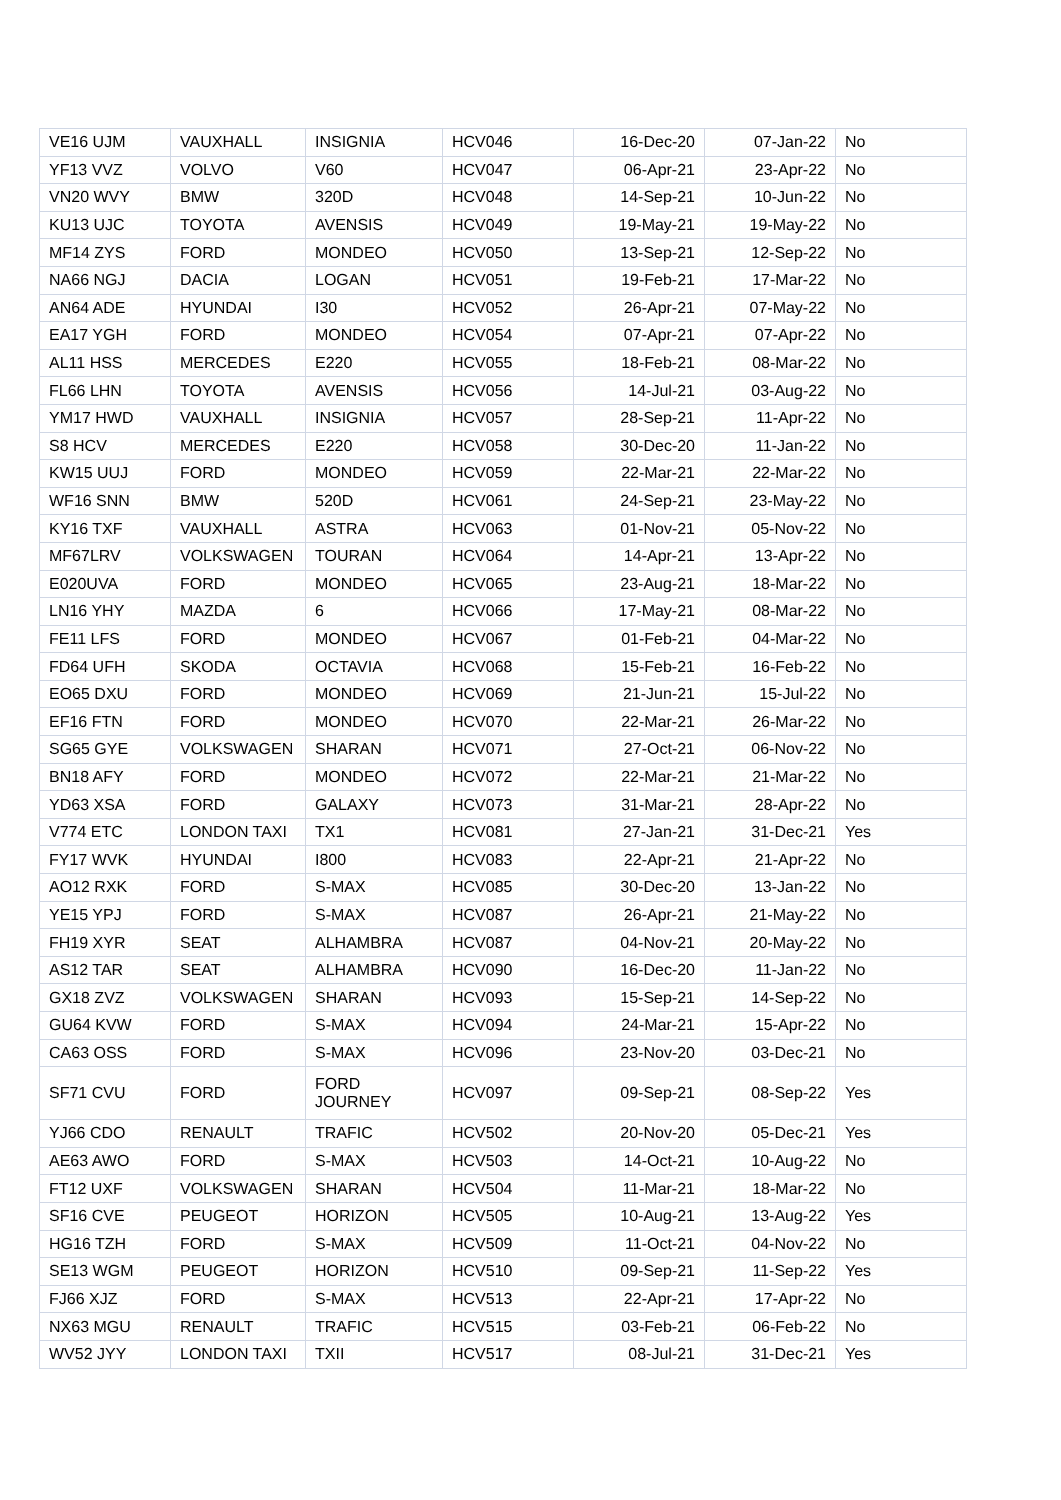| VE16 UJM | VAUXHALL | INSIGNIA | HCV046 | 16-Dec-20 | 07-Jan-22 | No |
| YF13 VVZ | VOLVO | V60 | HCV047 | 06-Apr-21 | 23-Apr-22 | No |
| VN20 WVY | BMW | 320D | HCV048 | 14-Sep-21 | 10-Jun-22 | No |
| KU13 UJC | TOYOTA | AVENSIS | HCV049 | 19-May-21 | 19-May-22 | No |
| MF14 ZYS | FORD | MONDEO | HCV050 | 13-Sep-21 | 12-Sep-22 | No |
| NA66 NGJ | DACIA | LOGAN | HCV051 | 19-Feb-21 | 17-Mar-22 | No |
| AN64 ADE | HYUNDAI | I30 | HCV052 | 26-Apr-21 | 07-May-22 | No |
| EA17 YGH | FORD | MONDEO | HCV054 | 07-Apr-21 | 07-Apr-22 | No |
| AL11 HSS | MERCEDES | E220 | HCV055 | 18-Feb-21 | 08-Mar-22 | No |
| FL66 LHN | TOYOTA | AVENSIS | HCV056 | 14-Jul-21 | 03-Aug-22 | No |
| YM17 HWD | VAUXHALL | INSIGNIA | HCV057 | 28-Sep-21 | 11-Apr-22 | No |
| S8 HCV | MERCEDES | E220 | HCV058 | 30-Dec-20 | 11-Jan-22 | No |
| KW15 UUJ | FORD | MONDEO | HCV059 | 22-Mar-21 | 22-Mar-22 | No |
| WF16 SNN | BMW | 520D | HCV061 | 24-Sep-21 | 23-May-22 | No |
| KY16 TXF | VAUXHALL | ASTRA | HCV063 | 01-Nov-21 | 05-Nov-22 | No |
| MF67LRV | VOLKSWAGEN | TOURAN | HCV064 | 14-Apr-21 | 13-Apr-22 | No |
| E020UVA | FORD | MONDEO | HCV065 | 23-Aug-21 | 18-Mar-22 | No |
| LN16 YHY | MAZDA | 6 | HCV066 | 17-May-21 | 08-Mar-22 | No |
| FE11 LFS | FORD | MONDEO | HCV067 | 01-Feb-21 | 04-Mar-22 | No |
| FD64 UFH | SKODA | OCTAVIA | HCV068 | 15-Feb-21 | 16-Feb-22 | No |
| EO65 DXU | FORD | MONDEO | HCV069 | 21-Jun-21 | 15-Jul-22 | No |
| EF16 FTN | FORD | MONDEO | HCV070 | 22-Mar-21 | 26-Mar-22 | No |
| SG65 GYE | VOLKSWAGEN | SHARAN | HCV071 | 27-Oct-21 | 06-Nov-22 | No |
| BN18 AFY | FORD | MONDEO | HCV072 | 22-Mar-21 | 21-Mar-22 | No |
| YD63 XSA | FORD | GALAXY | HCV073 | 31-Mar-21 | 28-Apr-22 | No |
| V774 ETC | LONDON TAXI | TX1 | HCV081 | 27-Jan-21 | 31-Dec-21 | Yes |
| FY17 WVK | HYUNDAI | I800 | HCV083 | 22-Apr-21 | 21-Apr-22 | No |
| AO12 RXK | FORD | S-MAX | HCV085 | 30-Dec-20 | 13-Jan-22 | No |
| YE15 YPJ | FORD | S-MAX | HCV087 | 26-Apr-21 | 21-May-22 | No |
| FH19 XYR | SEAT | ALHAMBRA | HCV087 | 04-Nov-21 | 20-May-22 | No |
| AS12 TAR | SEAT | ALHAMBRA | HCV090 | 16-Dec-20 | 11-Jan-22 | No |
| GX18 ZVZ | VOLKSWAGEN | SHARAN | HCV093 | 15-Sep-21 | 14-Sep-22 | No |
| GU64 KVW | FORD | S-MAX | HCV094 | 24-Mar-21 | 15-Apr-22 | No |
| CA63 OSS | FORD | S-MAX | HCV096 | 23-Nov-20 | 03-Dec-21 | No |
| SF71 CVU | FORD | FORD JOURNEY | HCV097 | 09-Sep-21 | 08-Sep-22 | Yes |
| YJ66 CDO | RENAULT | TRAFIC | HCV502 | 20-Nov-20 | 05-Dec-21 | Yes |
| AE63 AWO | FORD | S-MAX | HCV503 | 14-Oct-21 | 10-Aug-22 | No |
| FT12 UXF | VOLKSWAGEN | SHARAN | HCV504 | 11-Mar-21 | 18-Mar-22 | No |
| SF16 CVE | PEUGEOT | HORIZON | HCV505 | 10-Aug-21 | 13-Aug-22 | Yes |
| HG16 TZH | FORD | S-MAX | HCV509 | 11-Oct-21 | 04-Nov-22 | No |
| SE13 WGM | PEUGEOT | HORIZON | HCV510 | 09-Sep-21 | 11-Sep-22 | Yes |
| FJ66 XJZ | FORD | S-MAX | HCV513 | 22-Apr-21 | 17-Apr-22 | No |
| NX63 MGU | RENAULT | TRAFIC | HCV515 | 03-Feb-21 | 06-Feb-22 | No |
| WV52 JYY | LONDON TAXI | TXII | HCV517 | 08-Jul-21 | 31-Dec-21 | Yes |